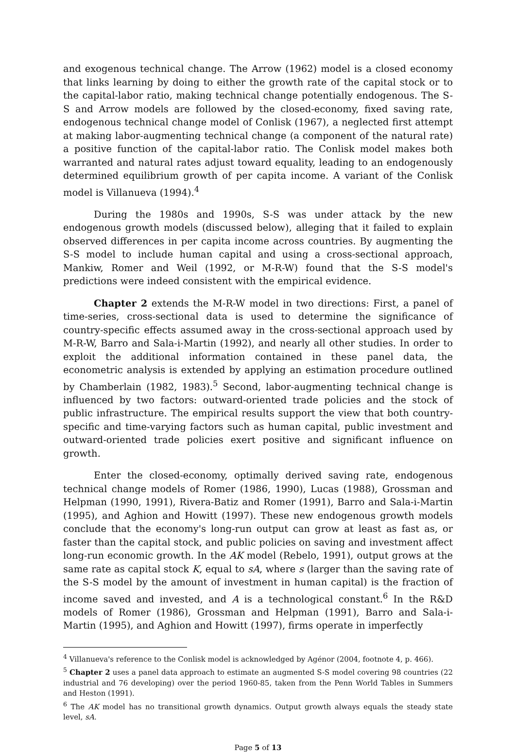and exogenous technical change. The Arrow (1962) model is a closed economy that links learning by doing to either the growth rate of the capital stock or to the capital-labor ratio, making technical change potentially endogenous. The S-S and Arrow models are followed by the closed-economy, fixed saving rate, endogenous technical change model of Conlisk (1967), a neglected first attempt at making labor-augmenting technical change (a component of the natural rate) a positive function of the capital-labor ratio. The Conlisk model makes both warranted and natural rates adjust toward equality, leading to an endogenously determined equilibrium growth of per capita income. A variant of the Conlisk model is Villanueva (1994).<sup>4</sup>
During the 1980s and 1990s, S-S was under attack by the new endogenous growth models (discussed below), alleging that it failed to explain observed differences in per capita income across countries. By augmenting the S-S model to include human capital and using a cross-sectional approach, Mankiw, Romer and Weil (1992, or M-R-W) found that the S-S model's predictions were indeed consistent with the empirical evidence.
Chapter 2 extends the M-R-W model in two directions: First, a panel of time-series, cross-sectional data is used to determine the significance of country-specific effects assumed away in the cross-sectional approach used by M-R-W, Barro and Sala-i-Martin (1992), and nearly all other studies. In order to exploit the additional information contained in these panel data, the econometric analysis is extended by applying an estimation procedure outlined by Chamberlain (1982, 1983).<sup>5</sup> Second, labor-augmenting technical change is influenced by two factors: outward-oriented trade policies and the stock of public infrastructure. The empirical results support the view that both country-specific and time-varying factors such as human capital, public investment and outward-oriented trade policies exert positive and significant influence on growth.
Enter the closed-economy, optimally derived saving rate, endogenous technical change models of Romer (1986, 1990), Lucas (1988), Grossman and Helpman (1990, 1991), Rivera-Batiz and Romer (1991), Barro and Sala-i-Martin (1995), and Aghion and Howitt (1997). These new endogenous growth models conclude that the economy's long-run output can grow at least as fast as, or faster than the capital stock, and public policies on saving and investment affect long-run economic growth. In the AK model (Rebelo, 1991), output grows at the same rate as capital stock K, equal to sA, where s (larger than the saving rate of the S-S model by the amount of investment in human capital) is the fraction of income saved and invested, and A is a technological constant.<sup>6</sup> In the R&D models of Romer (1986), Grossman and Helpman (1991), Barro and Sala-i-Martin (1995), and Aghion and Howitt (1997), firms operate in imperfectly
<sup>4</sup> Villanueva's reference to the Conlisk model is acknowledged by Agénor (2004, footnote 4, p. 466).
<sup>5</sup> Chapter 2 uses a panel data approach to estimate an augmented S-S model covering 98 countries (22 industrial and 76 developing) over the period 1960-85, taken from the Penn World Tables in Summers and Heston (1991).
<sup>6</sup> The AK model has no transitional growth dynamics. Output growth always equals the steady state level, sA.
Page 5 of 13